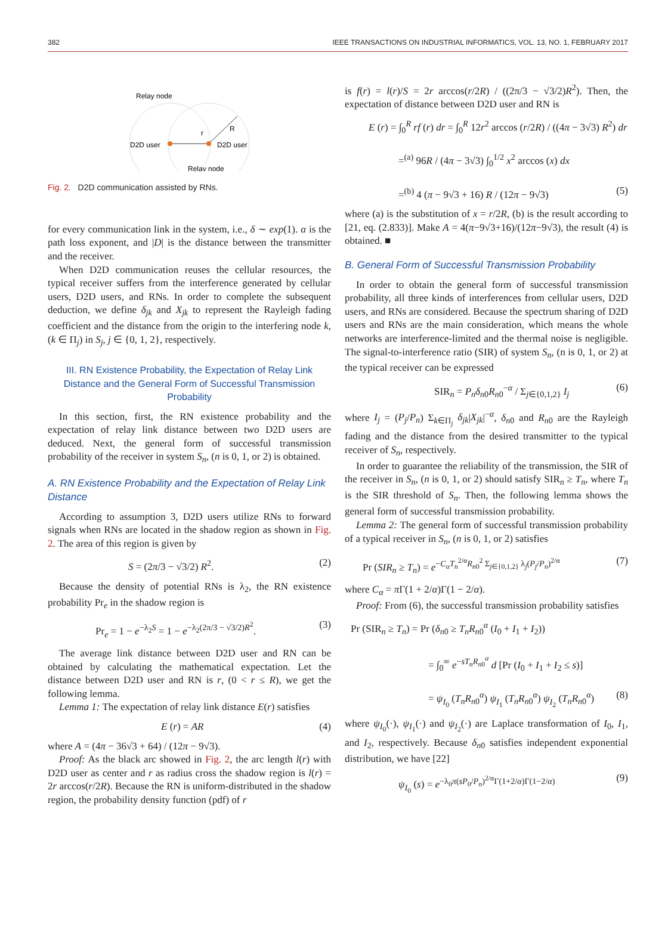382 IEEE TRANSACTIONS ON INDUSTRIAL INFORMATICS, VOL. 13, NO. 1, FEBRUARY 2017
Relay node
D2D user
D2D user
R
r
Relay node
Fig. 2. D2D communication assisted by RNs.
for every communication link in the system, i.e., δ ∼ exp(1). α is the path loss exponent, and |D| is the distance between the transmitter and the receiver.
When D2D communication reuses the cellular resources, the typical receiver suffers from the interference generated by cellular users, D2D users, and RNs. In order to complete the subsequent deduction, we define δ<sub>jk</sub> and X<sub>jk</sub> to represent the Rayleigh fading coefficient and the distance from the origin to the interfering node k, (k ∈ Π<sub>j</sub>) in S<sub>j</sub>, j ∈ {0, 1, 2}, respectively.
III. RN Existence Probability, the Expectation of Relay Link Distance and the General Form of Successful Transmission Probability
In this section, first, the RN existence probability and the expectation of relay link distance between two D2D users are deduced. Next, the general form of successful transmission probability of the receiver in system S<sub>n</sub>, (n is 0, 1, or 2) is obtained.
A. RN Existence Probability and the Expectation of Relay Link Distance
According to assumption 3, D2D users utilize RNs to forward signals when RNs are located in the shadow region as shown in Fig. 2. The area of this region is given by
S = (2π/3 − √3/2) R<sup>2</sup>. (2)
Because the density of potential RNs is λ<sub>2</sub>, the RN existence probability Pr<sub>e</sub> in the shadow region is
Pr<sub>e</sub> = 1 − e<sup>−λ<sub>2</sub>S</sup> = 1 − e<sup>−λ<sub>2</sub>(2π/3 − √3/2)R<sup>2</sup></sup>. (3)
The average link distance between D2D user and RN can be obtained by calculating the mathematical expectation. Let the distance between D2D user and RN is r, (0 < r ≤ R), we get the following lemma.
Lemma 1: The expectation of relay link distance E(r) satisfies
E (r) = AR (4)
where A = (4π − 36√3 + 64) / (12π − 9√3).
Proof: As the black arc showed in Fig. 2, the arc length l(r) with D2D user as center and r as radius cross the shadow region is l(r) = 2r arccos(r/2R). Because the RN is uniform-distributed in the shadow region, the probability density function (pdf) of r
is f(r) = l(r)/S = 2r arccos(r/2R) / ((2π/3 − √3/2)R<sup>2</sup>). Then, the expectation of distance between D2D user and RN is
E (r) = ∫<sub>0</sub><sup>R</sup> rf (r) dr = ∫<sub>0</sub><sup>R</sup> 12r<sup>2</sup> arccos (r/2R) / ((4π − 3√3) R<sup>2</sup>) dr
=<sup>(a)</sup> 96R / (4π − 3√3) ∫<sub>0</sub><sup>1/2</sup> x<sup>2</sup> arccos (x) dx
=<sup>(b)</sup> 4 (π − 9√3 + 16) R / (12π − 9√3) (5)
where (a) is the substitution of x = r/2R, (b) is the result according to [21, eq. (2.833)]. Make A = 4(π−9√3+16)/(12π−9√3), the result (4) is obtained. ■
B. General Form of Successful Transmission Probability
In order to obtain the general form of successful transmission probability, all three kinds of interferences from cellular users, D2D users, and RNs are considered. Because the spectrum sharing of D2D users and RNs are the main consideration, which means the whole networks are interference-limited and the thermal noise is negligible. The signal-to-interference ratio (SIR) of system S<sub>n</sub>, (n is 0, 1, or 2) at the typical receiver can be expressed
SIR<sub>n</sub> = P<sub>n</sub>δ<sub>n0</sub>R<sub>n0</sub><sup>−α</sup> / Σ<sub>j∈{0,1,2}</sub> I<sub>j</sub> (6)
where I<sub>j</sub> = (P<sub>j</sub>/P<sub>n</sub>) Σ<sub>k∈Π<sub>j</sub></sub> δ<sub>jk</sub>|X<sub>jk</sub>|<sup>−α</sup>, δ<sub>n0</sub> and R<sub>n0</sub> are the Rayleigh fading and the distance from the desired transmitter to the typical receiver of S<sub>n</sub>, respectively.
In order to guarantee the reliability of the transmission, the SIR of the receiver in S<sub>n</sub>, (n is 0, 1, or 2) should satisfy SIR<sub>n</sub> ≥ T<sub>n</sub>, where T<sub>n</sub> is the SIR threshold of S<sub>n</sub>. Then, the following lemma shows the general form of successful transmission probability.
Lemma 2: The general form of successful transmission probability of a typical receiver in S<sub>n</sub>, (n is 0, 1, or 2) satisfies
Pr (SIR<sub>n</sub> ≥ T<sub>n</sub>) = e<sup>−C<sub>α</sub>T<sub>n</sub><sup>2/α</sup>R<sub>n0</sub><sup>2</sup> Σ<sub>j∈{0,1,2}</sub> λ<sub>j</sub>(P<sub>j</sub>/P<sub>n</sub>)<sup>2/α</sup></sup> (7)
where C<sub>α</sub> = π Γ(1 + 2/α)Γ(1 − 2/α).
Proof: From (6), the successful transmission probability satisfies
Pr (SIR<sub>n</sub> ≥ T<sub>n</sub>) = Pr (δ<sub>n0</sub> ≥ T<sub>n</sub>R<sub>n0</sub><sup>α</sup> (I<sub>0</sub> + I<sub>1</sub> + I<sub>2</sub>))
= ∫<sub>0</sub><sup>∞</sup> e<sup>−sT<sub>n</sub>R<sub>n0</sub><sup>α</sup></sup> d [Pr (I<sub>0</sub> + I<sub>1</sub> + I<sub>2</sub> ≤ s)]
= ψ<sub>I<sub>0</sub></sub> (T<sub>n</sub>R<sub>n0</sub><sup>α</sup>) ψ<sub>I<sub>1</sub></sub> (T<sub>n</sub>R<sub>n0</sub><sup>α</sup>) ψ<sub>I<sub>2</sub></sub> (T<sub>n</sub>R<sub>n0</sub><sup>α</sup>) (8)
where ψ<sub>I<sub>0</sub></sub>(·), ψ<sub>I<sub>1</sub></sub>(·) and ψ<sub>I<sub>2</sub></sub>(·) are Laplace transformation of I<sub>0</sub>, I<sub>1</sub>, and I<sub>2</sub>, respectively. Because δ<sub>n0</sub> satisfies independent exponential distribution, we have [22]
ψ<sub>I<sub>0</sub></sub> (s) = e<sup>−λ<sub>0</sub>π(sP<sub>0</sub>/P<sub>n</sub>)<sup>2/α</sup>Γ(1+2/α)Γ(1−2/α)</sup> (9)